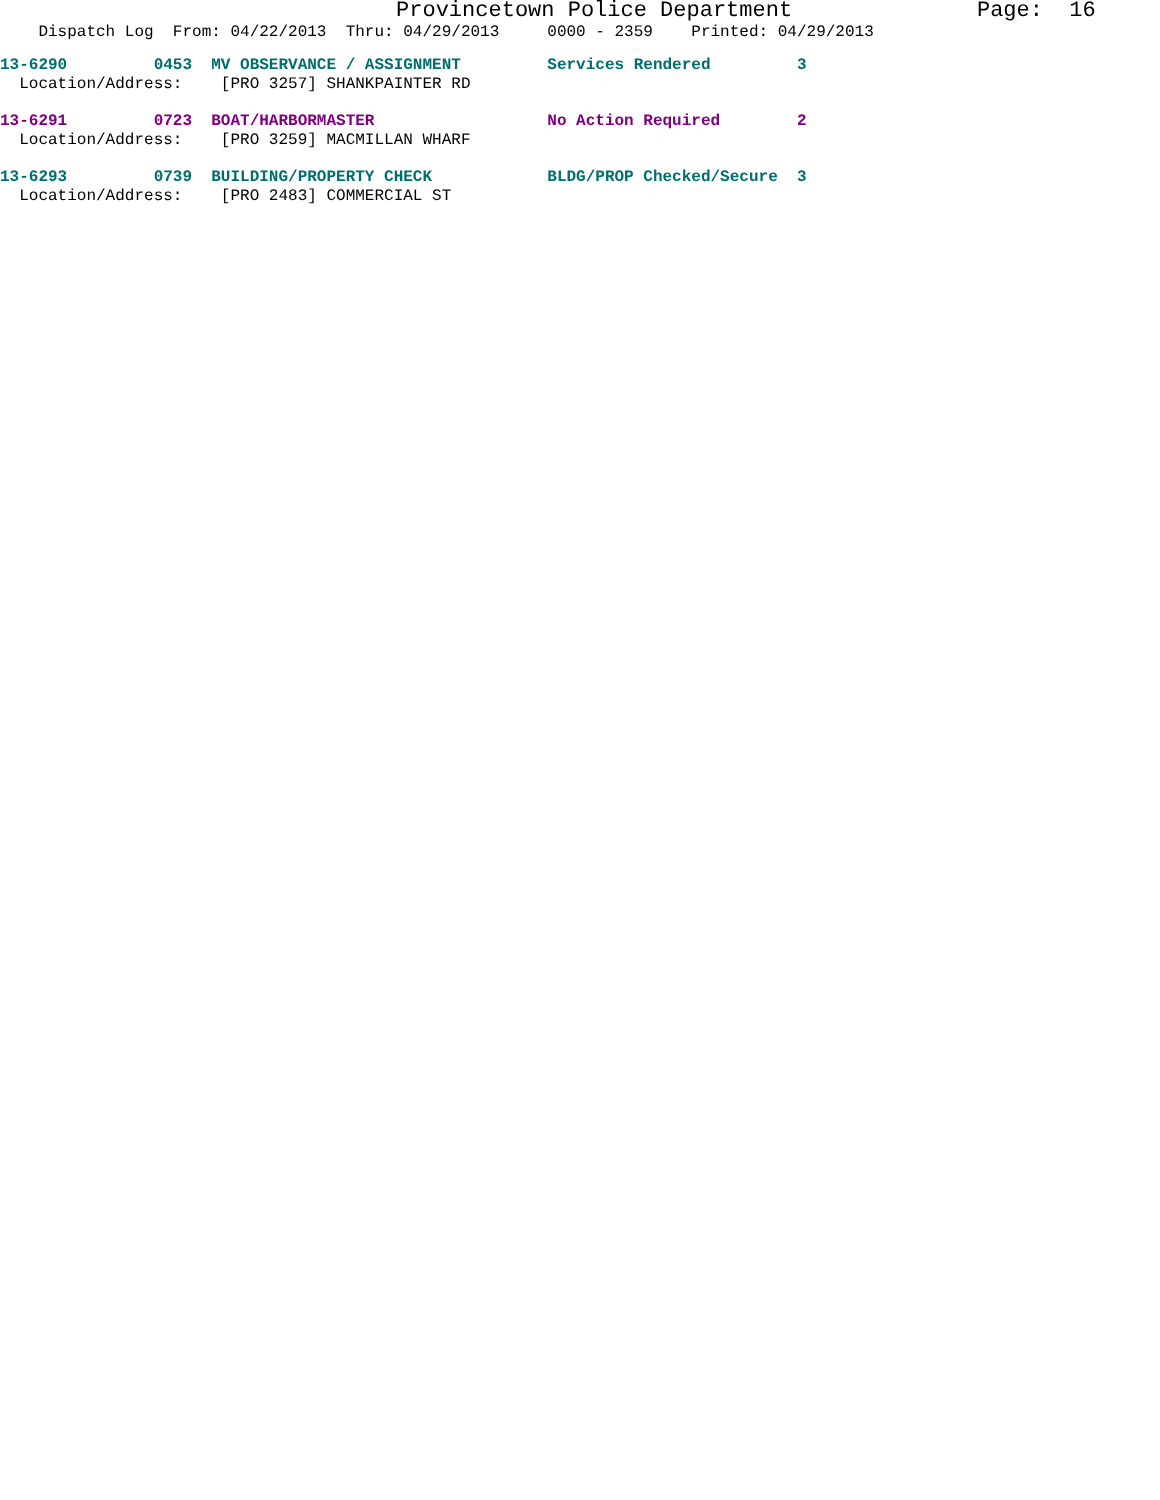Provincetown Police Department Page: 16
Dispatch Log From: 04/22/2013 Thru: 04/29/2013 0000 - 2359 Printed: 04/29/2013
13-6290 0453 MV OBSERVANCE / ASSIGNMENT Services Rendered 3
Location/Address: [PRO 3257] SHANKPAINTER RD
13-6291 0723 BOAT/HARBORMASTER No Action Required 2
Location/Address: [PRO 3259] MACMILLAN WHARF
13-6293 0739 BUILDING/PROPERTY CHECK BLDG/PROP Checked/Secure 3
Location/Address: [PRO 2483] COMMERCIAL ST